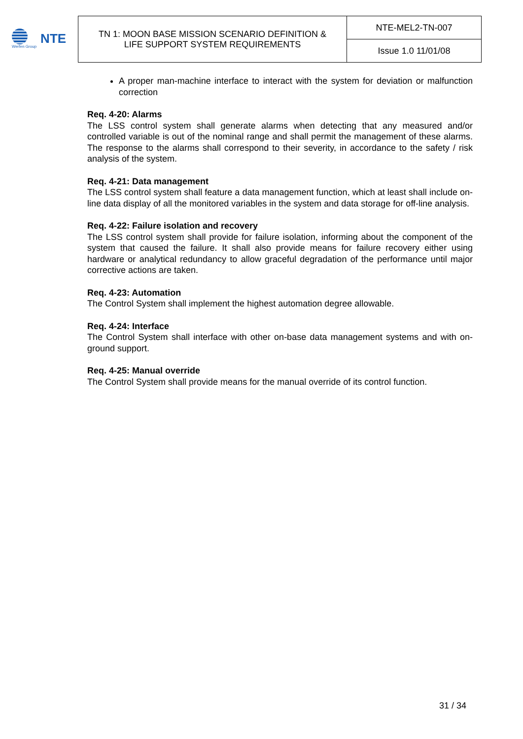Werfen Group
NTE
| TN 1: MOON BASE MISSION SCENARIO DEFINITION & LIFE SUPPORT SYSTEM REQUIREMENTS | NTE-MEL2-TN-007 |
| | Issue 1.0 11/01/08 |
A proper man-machine interface to interact with the system for deviation or malfunction correction
Req. 4-20: Alarms
The LSS control system shall generate alarms when detecting that any measured and/or controlled variable is out of the nominal range and shall permit the management of these alarms. The response to the alarms shall correspond to their severity, in accordance to the safety / risk analysis of the system.
Req. 4-21: Data management
The LSS control system shall feature a data management function, which at least shall include on-line data display of all the monitored variables in the system and data storage for off-line analysis.
Req. 4-22: Failure isolation and recovery
The LSS control system shall provide for failure isolation, informing about the component of the system that caused the failure. It shall also provide means for failure recovery either using hardware or analytical redundancy to allow graceful degradation of the performance until major corrective actions are taken.
Req. 4-23: Automation
The Control System shall implement the highest automation degree allowable.
Req. 4-24: Interface
The Control System shall interface with other on-base data management systems and with on-ground support.
Req. 4-25: Manual override
The Control System shall provide means for the manual override of its control function.
31 / 34